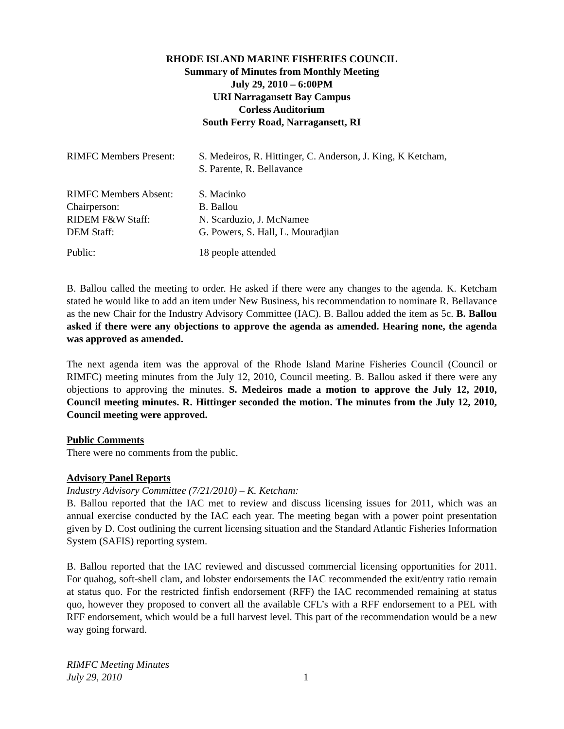RHODE ISLAND MARINE FISHERIES COUNCIL
Summary of Minutes from Monthly Meeting
July 29, 2010 – 6:00PM
URI Narragansett Bay Campus
Corless Auditorium
South Ferry Road, Narragansett, RI
| RIMFC Members Present: | S. Medeiros, R. Hittinger, C. Anderson, J. King, K Ketcham, S. Parente, R. Bellavance |
| RIMFC Members Absent: | S. Macinko |
| Chairperson: | B. Ballou |
| RIDEM F&W Staff: | N. Scarduzio, J. McNamee |
| DEM Staff: | G. Powers, S. Hall, L. Mouradjian |
| Public: | 18 people attended |
B. Ballou called the meeting to order. He asked if there were any changes to the agenda. K. Ketcham stated he would like to add an item under New Business, his recommendation to nominate R. Bellavance as the new Chair for the Industry Advisory Committee (IAC). B. Ballou added the item as 5c. B. Ballou asked if there were any objections to approve the agenda as amended. Hearing none, the agenda was approved as amended.
The next agenda item was the approval of the Rhode Island Marine Fisheries Council (Council or RIMFC) meeting minutes from the July 12, 2010, Council meeting. B. Ballou asked if there were any objections to approving the minutes. S. Medeiros made a motion to approve the July 12, 2010, Council meeting minutes. R. Hittinger seconded the motion. The minutes from the July 12, 2010, Council meeting were approved.
Public Comments
There were no comments from the public.
Advisory Panel Reports
Industry Advisory Committee (7/21/2010) – K. Ketcham:
B. Ballou reported that the IAC met to review and discuss licensing issues for 2011, which was an annual exercise conducted by the IAC each year. The meeting began with a power point presentation given by D. Cost outlining the current licensing situation and the Standard Atlantic Fisheries Information System (SAFIS) reporting system.
B. Ballou reported that the IAC reviewed and discussed commercial licensing opportunities for 2011. For quahog, soft-shell clam, and lobster endorsements the IAC recommended the exit/entry ratio remain at status quo. For the restricted finfish endorsement (RFF) the IAC recommended remaining at status quo, however they proposed to convert all the available CFL’s with a RFF endorsement to a PEL with RFF endorsement, which would be a full harvest level. This part of the recommendation would be a new way going forward.
RIMFC Meeting Minutes
July 29, 2010
1